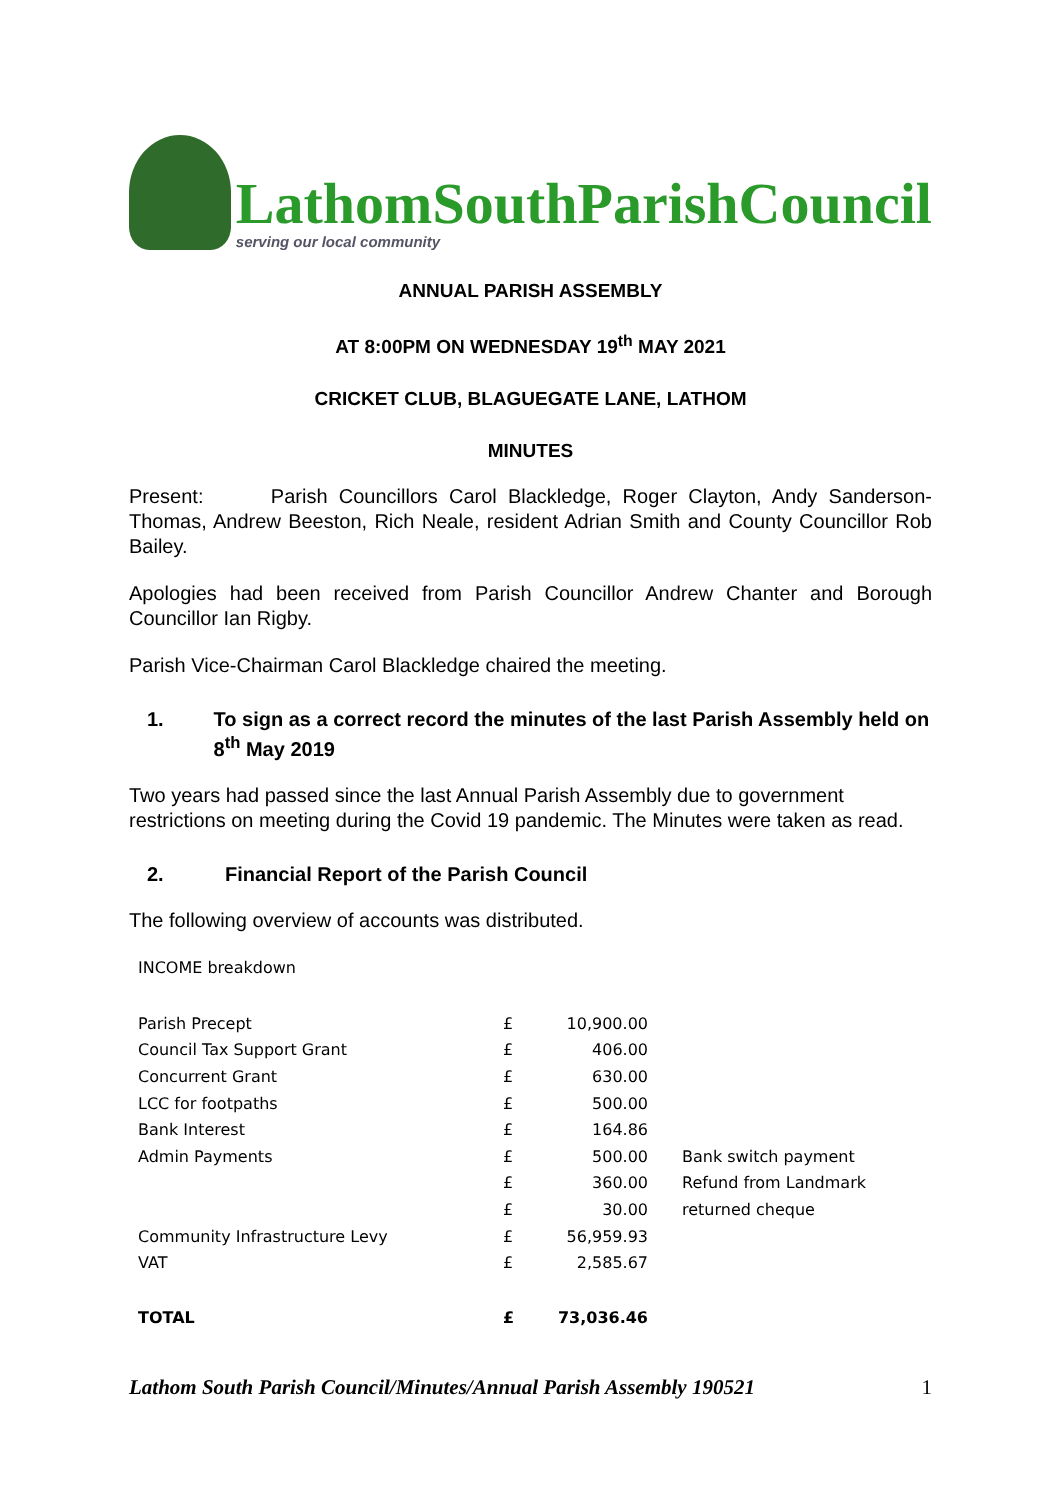LathomSouthParishCouncil
serving our local community
ANNUAL PARISH ASSEMBLY
AT 8:00PM ON WEDNESDAY 19<sup>th</sup> MAY 2021
CRICKET CLUB, BLAGUEGATE LANE, LATHOM
MINUTES
Present: Parish Councillors Carol Blackledge, Roger Clayton, Andy Sanderson-Thomas, Andrew Beeston, Rich Neale, resident Adrian Smith and County Councillor Rob Bailey.
Apologies had been received from Parish Councillor Andrew Chanter and Borough Councillor Ian Rigby.
Parish Vice-Chairman Carol Blackledge chaired the meeting.
1. To sign as a correct record the minutes of the last Parish Assembly held on 8<sup>th</sup> May 2019
Two years had passed since the last Annual Parish Assembly due to government restrictions on meeting during the Covid 19 pandemic. The Minutes were taken as read.
2. Financial Report of the Parish Council
The following overview of accounts was distributed.
INCOME breakdown
| Parish Precept | £ | 10,900.00 | |
| Council Tax Support Grant | £ | 406.00 | |
| Concurrent Grant | £ | 630.00 | |
| LCC for footpaths | £ | 500.00 | |
| Bank Interest | £ | 164.86 | |
| Admin Payments | £ | 500.00 | Bank switch payment |
| | £ | 360.00 | Refund from Landmark |
| | £ | 30.00 | returned cheque |
| Community Infrastructure Levy | £ | 56,959.93 | |
| VAT | £ | 2,585.67 | |
| TOTAL | £ | 73,036.46 | |
Lathom South Parish Council/Minutes/Annual Parish Assembly 190521 1